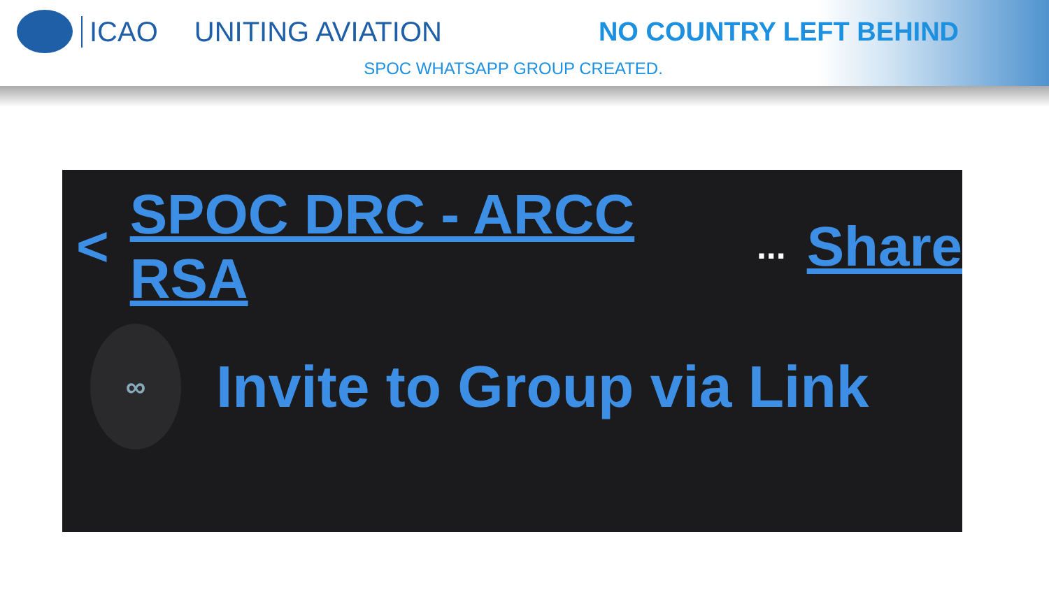ICAO UNITING AVIATION NO COUNTRY LEFT BEHIND
SPOC WHATSAPP GROUP CREATED.
< SPOC DRC - ARCC RSA... Share
∞
Invite to Group via Link